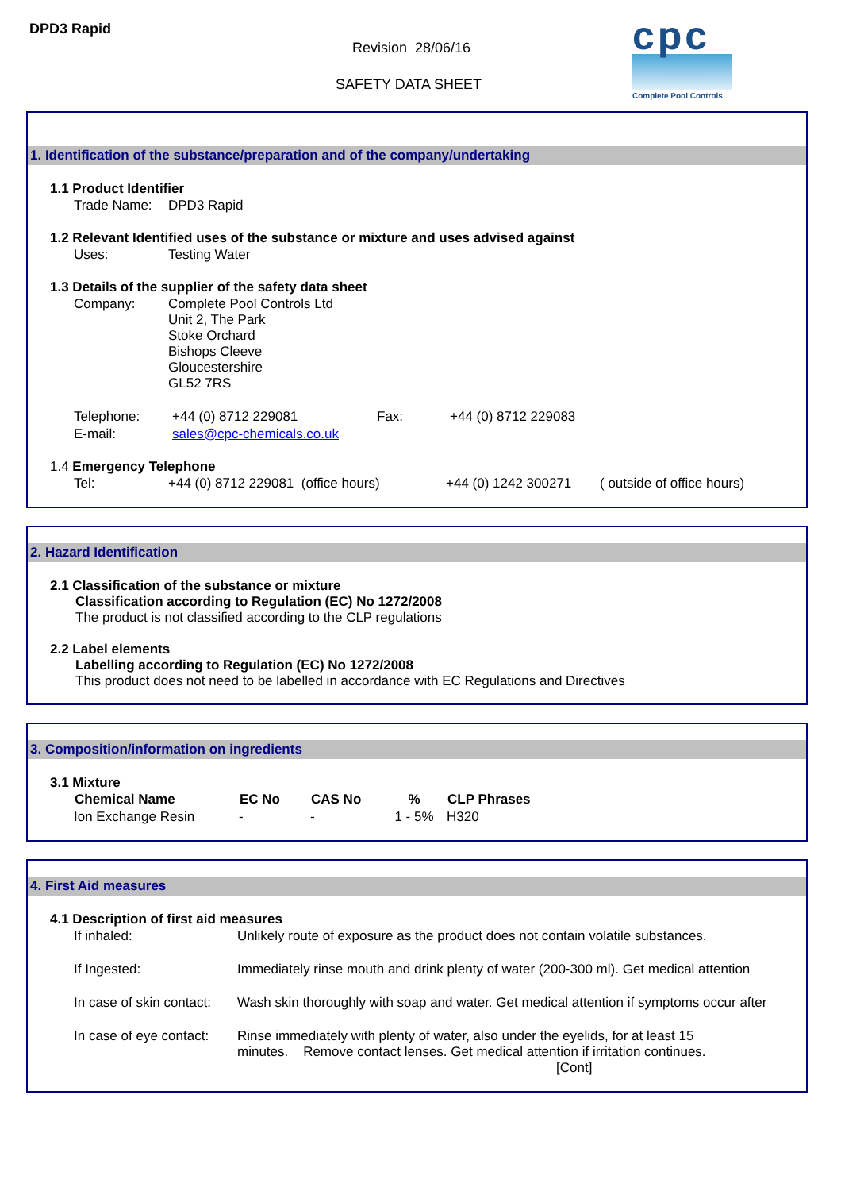DPD3 Rapid
Revision 28/06/16
SAFETY DATA SHEET
cpc
Complete Pool Controls
1. Identification of the substance/preparation and of the company/undertaking
1.1 Product Identifier
| Trade Name: | DPD3 Rapid |
1.2 Relevant Identified uses of the substance or mixture and uses advised against
| Uses: | Testing Water |
1.3 Details of the supplier of the safety data sheet
| Company: | Complete Pool Controls Ltd Unit 2, The Park Stoke Orchard Bishops Cleeve Gloucestershire GL52 7RS |
| Telephone: | +44 (0) 8712 229081 | Fax: | +44 (0) 8712 229083 |
| E-mail: | sales@cpc-chemicals.co.uk | | |
1.4 Emergency Telephone
| Tel: | +44 (0) 8712 229081 (office hours) | +44 (0) 1242 300271 | ( outside of office hours) |
2. Hazard Identification
2.1 Classification of the substance or mixture
Classification according to Regulation (EC) No 1272/2008
The product is not classified according to the CLP regulations
2.2 Label elements
Labelling according to Regulation (EC) No 1272/2008
This product does not need to be labelled in accordance with EC Regulations and Directives
3. Composition/information on ingredients
3.1 Mixture
| Chemical Name | EC No | CAS No | % | CLP Phrases |
| --- | --- | --- | --- | --- |
| Ion Exchange Resin | - | - | 1 - 5% | H320 |
4. First Aid measures
4.1 Description of first aid measures
| If inhaled: | Unlikely route of exposure as the product does not contain volatile substances. |
| If Ingested: | Immediately rinse mouth and drink plenty of water (200-300 ml). Get medical attention |
| In case of skin contact: | Wash skin thoroughly with soap and water. Get medical attention if symptoms occur after |
| In case of eye contact: | Rinse immediately with plenty of water, also under the eyelids, for at least 15 minutes. Remove contact lenses. Get medical attention if irritation continues. [Cont] |